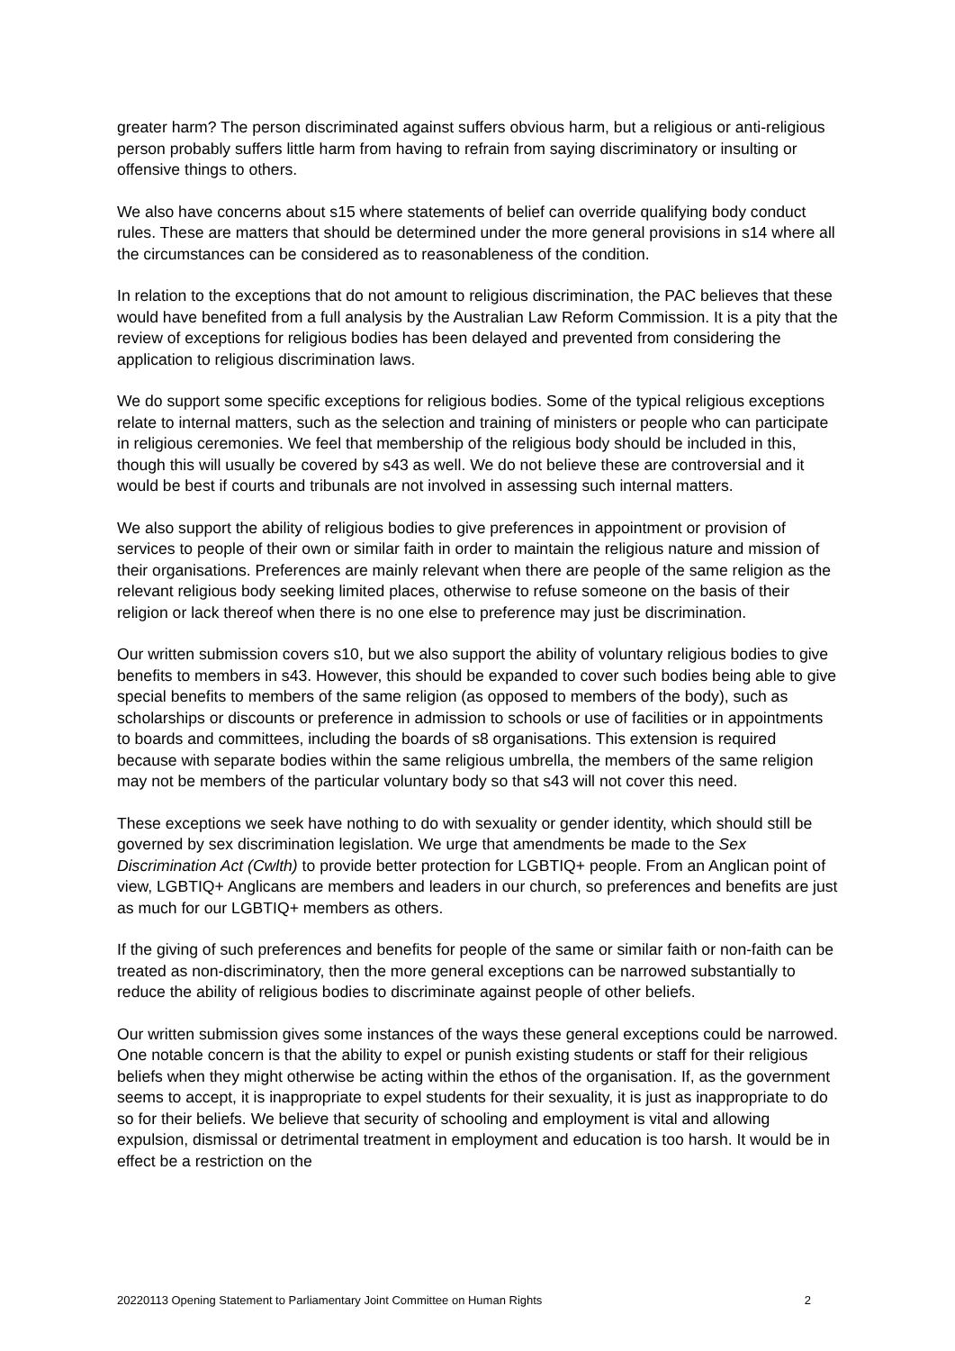greater harm? The person discriminated against suffers obvious harm, but a religious or anti-religious person probably suffers little harm from having to refrain from saying discriminatory or insulting or offensive things to others.
We also have concerns about s15 where statements of belief can override qualifying body conduct rules. These are matters that should be determined under the more general provisions in s14 where all the circumstances can be considered as to reasonableness of the condition.
In relation to the exceptions that do not amount to religious discrimination, the PAC believes that these would have benefited from a full analysis by the Australian Law Reform Commission. It is a pity that the review of exceptions for religious bodies has been delayed and prevented from considering the application to religious discrimination laws.
We do support some specific exceptions for religious bodies. Some of the typical religious exceptions relate to internal matters, such as the selection and training of ministers or people who can participate in religious ceremonies. We feel that membership of the religious body should be included in this, though this will usually be covered by s43 as well. We do not believe these are controversial and it would be best if courts and tribunals are not involved in assessing such internal matters.
We also support the ability of religious bodies to give preferences in appointment or provision of services to people of their own or similar faith in order to maintain the religious nature and mission of their organisations. Preferences are mainly relevant when there are people of the same religion as the relevant religious body seeking limited places, otherwise to refuse someone on the basis of their religion or lack thereof when there is no one else to preference may just be discrimination.
Our written submission covers s10, but we also support the ability of voluntary religious bodies to give benefits to members in s43. However, this should be expanded to cover such bodies being able to give special benefits to members of the same religion (as opposed to members of the body), such as scholarships or discounts or preference in admission to schools or use of facilities or in appointments to boards and committees, including the boards of s8 organisations. This extension is required because with separate bodies within the same religious umbrella, the members of the same religion may not be members of the particular voluntary body so that s43 will not cover this need.
These exceptions we seek have nothing to do with sexuality or gender identity, which should still be governed by sex discrimination legislation. We urge that amendments be made to the Sex Discrimination Act (Cwlth) to provide better protection for LGBTIQ+ people. From an Anglican point of view, LGBTIQ+ Anglicans are members and leaders in our church, so preferences and benefits are just as much for our LGBTIQ+ members as others.
If the giving of such preferences and benefits for people of the same or similar faith or non-faith can be treated as non-discriminatory, then the more general exceptions can be narrowed substantially to reduce the ability of religious bodies to discriminate against people of other beliefs.
Our written submission gives some instances of the ways these general exceptions could be narrowed. One notable concern is that the ability to expel or punish existing students or staff for their religious beliefs when they might otherwise be acting within the ethos of the organisation. If, as the government seems to accept, it is inappropriate to expel students for their sexuality, it is just as inappropriate to do so for their beliefs. We believe that security of schooling and employment is vital and allowing expulsion, dismissal or detrimental treatment in employment and education is too harsh. It would be in effect be a restriction on the
20220113 Opening Statement to Parliamentary Joint Committee on Human Rights 2